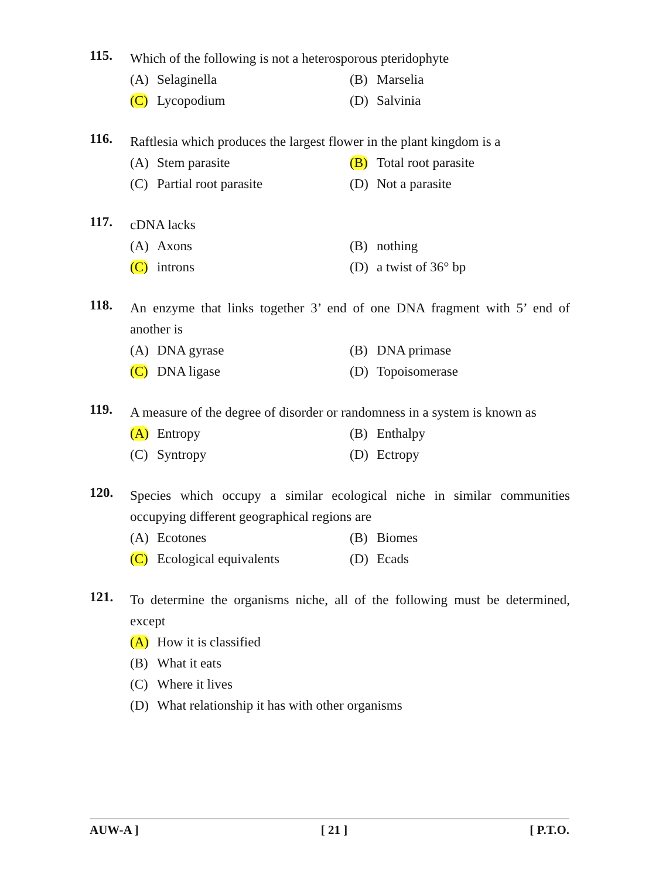115.
Which of the following is not a heterosporous pteridophyte
(A) Selaginella
(B) Marselia
(C) Lycopodium
(D) Salvinia
116.
Raftlesia which produces the largest flower in the plant kingdom is a
(A) Stem parasite
(B) Total root parasite
(C) Partial root parasite
(D) Not a parasite
117.
cDNA lacks
(A) Axons
(B) nothing
(C) introns
(D) a twist of 36° bp
118.
An enzyme that links together 3’ end of one DNA fragment with 5’ end of another is
(A) DNA gyrase
(B) DNA primase
(C) DNA ligase
(D) Topoisomerase
119.
A measure of the degree of disorder or randomness in a system is known as
(A) Entropy
(B) Enthalpy
(C) Syntropy
(D) Ectropy
120.
Species which occupy a similar ecological niche in similar communities occupying different geographical regions are
(A) Ecotones
(B) Biomes
(C) Ecological equivalents
(D) Ecads
121.
To determine the organisms niche, all of the following must be determined, except
(A) How it is classified
(B) What it eats
(C) Where it lives
(D) What relationship it has with other organisms
AUW-A ] [ 21 ] [ P.T.O.